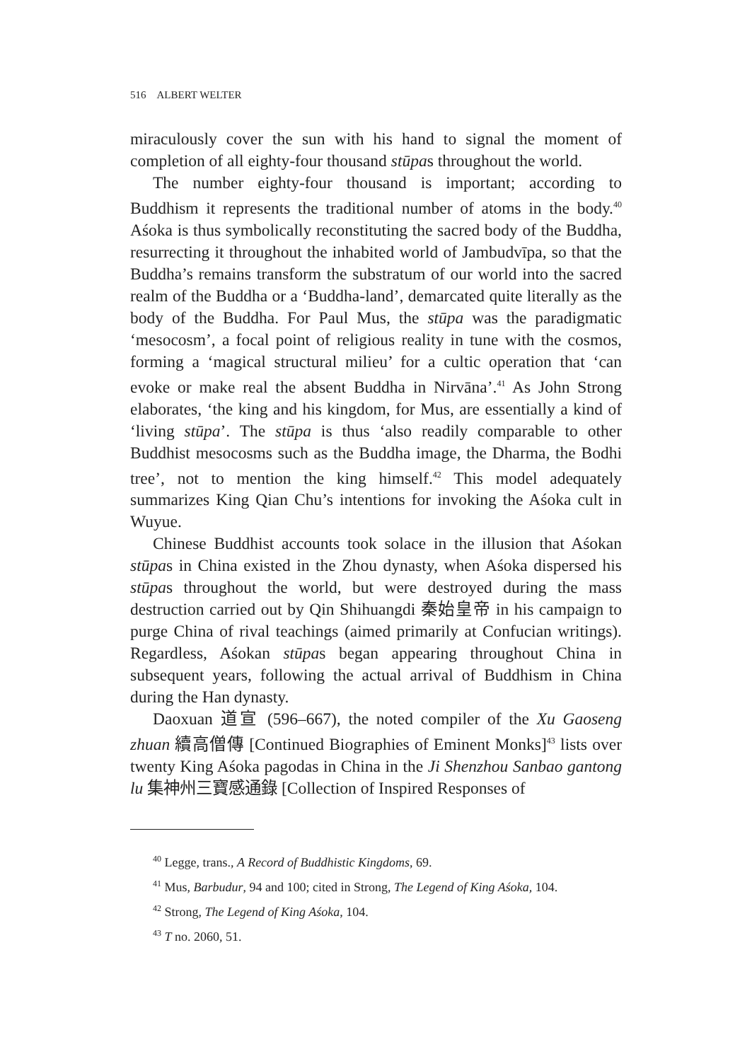516 ALBERT WELTER
miraculously cover the sun with his hand to signal the moment of completion of all eighty-four thousand stūpas throughout the world.
The number eighty-four thousand is important; according to Buddhism it represents the traditional number of atoms in the body.<sup>40</sup> Aśoka is thus symbolically reconstituting the sacred body of the Buddha, resurrecting it throughout the inhabited world of Jambudvīpa, so that the Buddha’s remains transform the substratum of our world into the sacred realm of the Buddha or a ‘Buddha-land’, demarcated quite literally as the body of the Buddha. For Paul Mus, the stūpa was the paradigmatic ‘mesocosm’, a focal point of religious reality in tune with the cosmos, forming a ‘magical structural milieu’ for a cultic operation that ‘can evoke or make real the absent Buddha in Nirvāna’.<sup>41</sup> As John Strong elaborates, ‘the king and his kingdom, for Mus, are essentially a kind of ‘living stūpa’. The stūpa is thus ‘also readily comparable to other Buddhist mesocosms such as the Buddha image, the Dharma, the Bodhi tree’, not to mention the king himself.<sup>42</sup> This model adequately summarizes King Qian Chu’s intentions for invoking the Aśoka cult in Wuyue.
Chinese Buddhist accounts took solace in the illusion that Aśokan stūpas in China existed in the Zhou dynasty, when Aśoka dispersed his stūpas throughout the world, but were destroyed during the mass destruction carried out by Qin Shihuangdi 秦始皇帝 in his campaign to purge China of rival teachings (aimed primarily at Confucian writings). Regardless, Aśokan stūpas began appearing throughout China in subsequent years, following the actual arrival of Buddhism in China during the Han dynasty.
Daoxuan 道宣 (596–667), the noted compiler of the Xu Gaoseng zhuan 續高僧傳 [Continued Biographies of Eminent Monks]<sup>43</sup> lists over twenty King Aśoka pagodas in China in the Ji Shenzhou Sanbao gantong lu 集神州三寶感通錄 [Collection of Inspired Responses of
<sup>40</sup> Legge, trans., A Record of Buddhistic Kingdoms, 69.
<sup>41</sup> Mus, Barbudur, 94 and 100; cited in Strong, The Legend of King Aśoka, 104.
<sup>42</sup> Strong, The Legend of King Aśoka, 104.
<sup>43</sup> T no. 2060, 51.